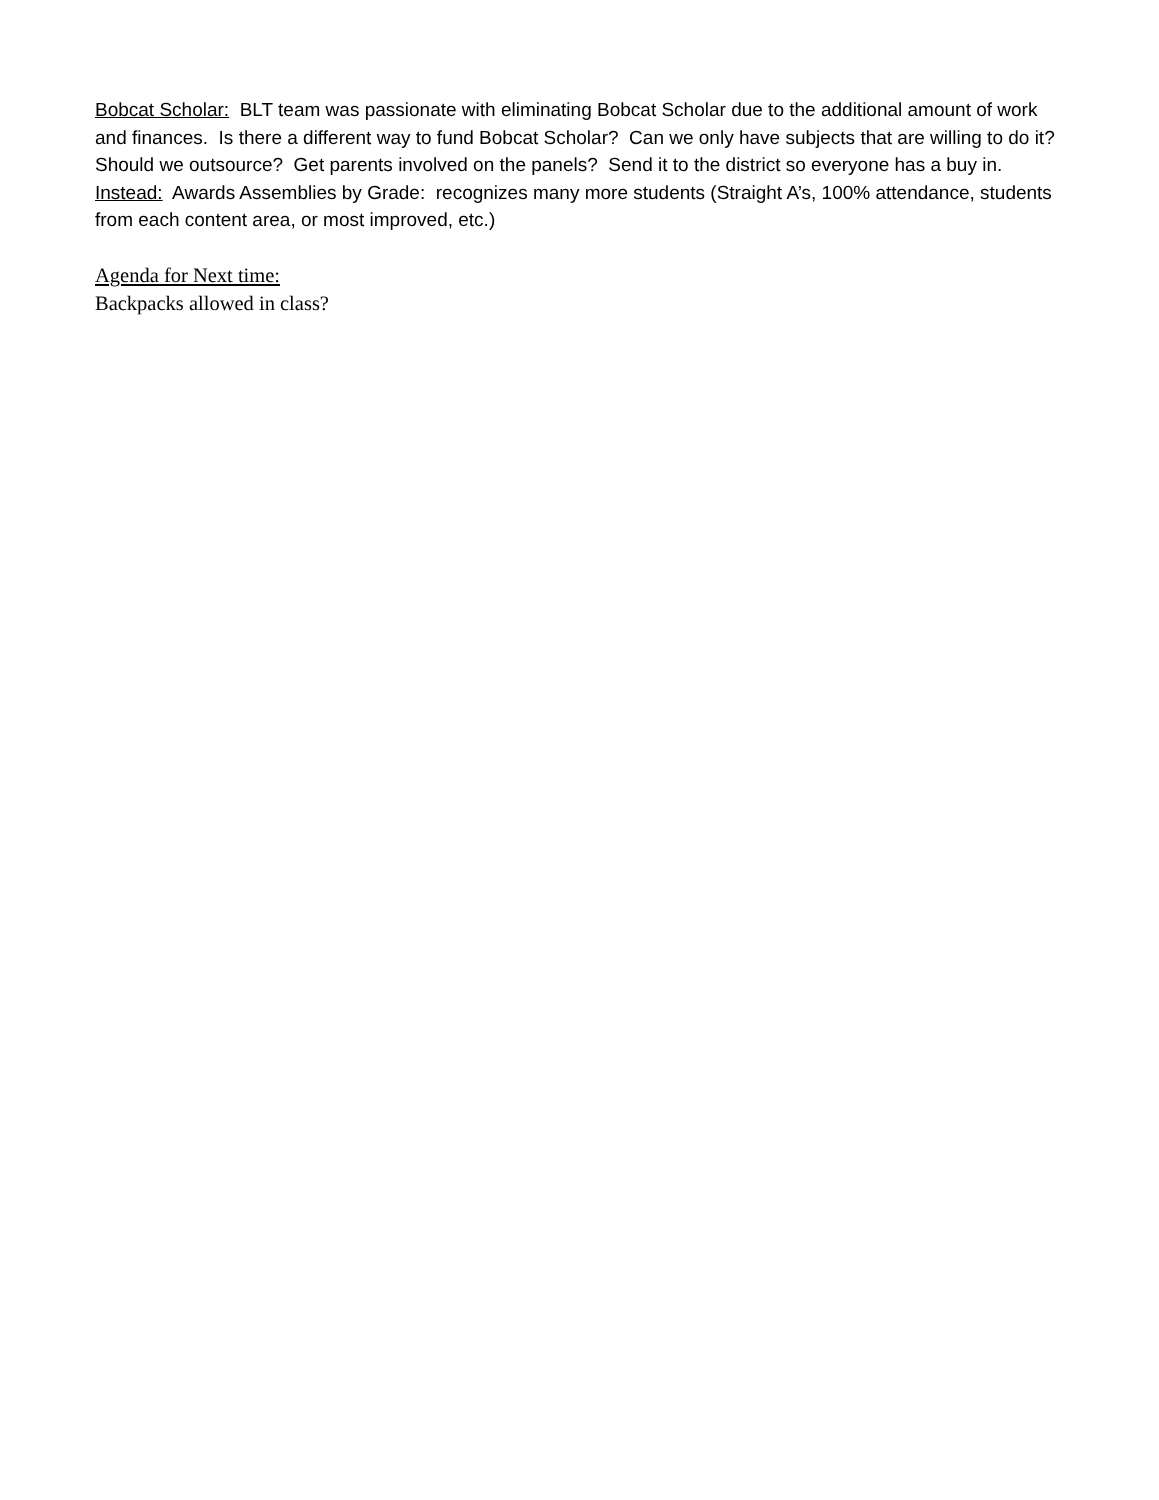Bobcat Scholar: BLT team was passionate with eliminating Bobcat Scholar due to the additional amount of work and finances. Is there a different way to fund Bobcat Scholar? Can we only have subjects that are willing to do it? Should we outsource? Get parents involved on the panels? Send it to the district so everyone has a buy in.
Instead: Awards Assemblies by Grade: recognizes many more students (Straight A’s, 100% attendance, students from each content area, or most improved, etc.)
Agenda for Next time:
Backpacks allowed in class?